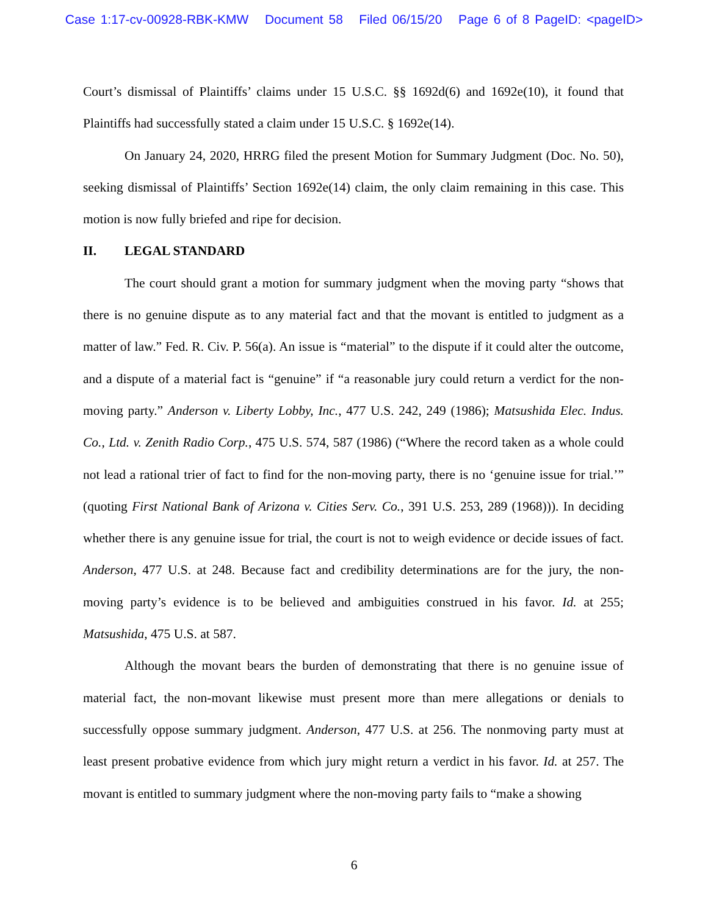Case 1:17-cv-00928-RBK-KMW Document 58 Filed 06/15/20 Page 6 of 8 PageID: <pageID>
Court’s dismissal of Plaintiffs’ claims under 15 U.S.C. §§ 1692d(6) and 1692e(10), it found that Plaintiffs had successfully stated a claim under 15 U.S.C. § 1692e(14).
On January 24, 2020, HRRG filed the present Motion for Summary Judgment (Doc. No. 50), seeking dismissal of Plaintiffs’ Section 1692e(14) claim, the only claim remaining in this case. This motion is now fully briefed and ripe for decision.
II. LEGAL STANDARD
The court should grant a motion for summary judgment when the moving party “shows that there is no genuine dispute as to any material fact and that the movant is entitled to judgment as a matter of law.” Fed. R. Civ. P. 56(a). An issue is “material” to the dispute if it could alter the outcome, and a dispute of a material fact is “genuine” if “a reasonable jury could return a verdict for the non-moving party.” Anderson v. Liberty Lobby, Inc., 477 U.S. 242, 249 (1986); Matsushida Elec. Indus. Co., Ltd. v. Zenith Radio Corp., 475 U.S. 574, 587 (1986) (“Where the record taken as a whole could not lead a rational trier of fact to find for the non-moving party, there is no ‘genuine issue for trial.’” (quoting First National Bank of Arizona v. Cities Serv. Co., 391 U.S. 253, 289 (1968))). In deciding whether there is any genuine issue for trial, the court is not to weigh evidence or decide issues of fact. Anderson, 477 U.S. at 248. Because fact and credibility determinations are for the jury, the non-moving party’s evidence is to be believed and ambiguities construed in his favor. Id. at 255; Matsushida, 475 U.S. at 587.
Although the movant bears the burden of demonstrating that there is no genuine issue of material fact, the non-movant likewise must present more than mere allegations or denials to successfully oppose summary judgment. Anderson, 477 U.S. at 256. The nonmoving party must at least present probative evidence from which jury might return a verdict in his favor. Id. at 257. The movant is entitled to summary judgment where the non-moving party fails to “make a showing
6